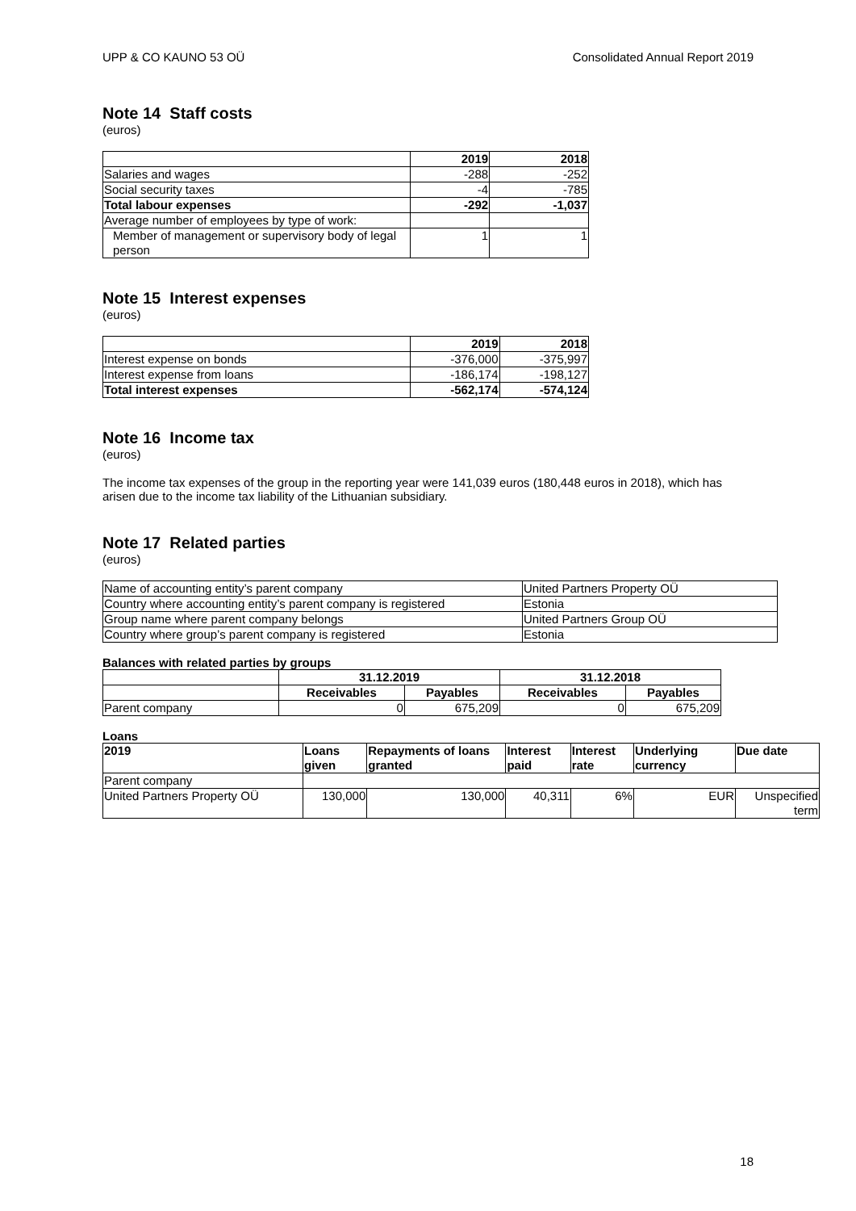UPP & CO KAUNO 53 OÜ Consolidated Annual Report 2019
Note 14 Staff costs
(euros)
| | 2019 | 2018 |
| Salaries and wages | -288 | -252 |
| Social security taxes | -4 | -785 |
| Total labour expenses | -292 | -1,037 |
| Average number of employees by type of work: | | |
| Member of management or supervisory body of legal person | 1 | 1 |
Note 15 Interest expenses
(euros)
| | 2019 | 2018 |
| Interest expense on bonds | -376,000 | -375,997 |
| Interest expense from loans | -186,174 | -198,127 |
| Total interest expenses | -562,174 | -574,124 |
Note 16 Income tax
(euros)
The income tax expenses of the group in the reporting year were 141,039 euros (180,448 euros in 2018), which has arisen due to the income tax liability of the Lithuanian subsidiary.
Note 17 Related parties
(euros)
| Name of accounting entity’s parent company | United Partners Property OÜ |
| Country where accounting entity’s parent company is registered | Estonia |
| Group name where parent company belongs | United Partners Group OÜ |
| Country where group’s parent company is registered | Estonia |
Balances with related parties by groups
| | 31.12.2019 | | 31.12.2018 | |
| | Receivables | Payables | Receivables | Payables |
| Parent company | 0 | 675,209 | 0 | 675,209 |
Loans
| 2019 | Loans given | Repayments of loans granted | Interest paid | Interest rate | Underlying currency | Due date |
| --- | --- | --- | --- | --- | --- | --- |
| Parent company | | | | | | |
| United Partners Property OÜ | 130,000 | 130,000 | 40,311 | 6% | EUR | Unspecified term |
18